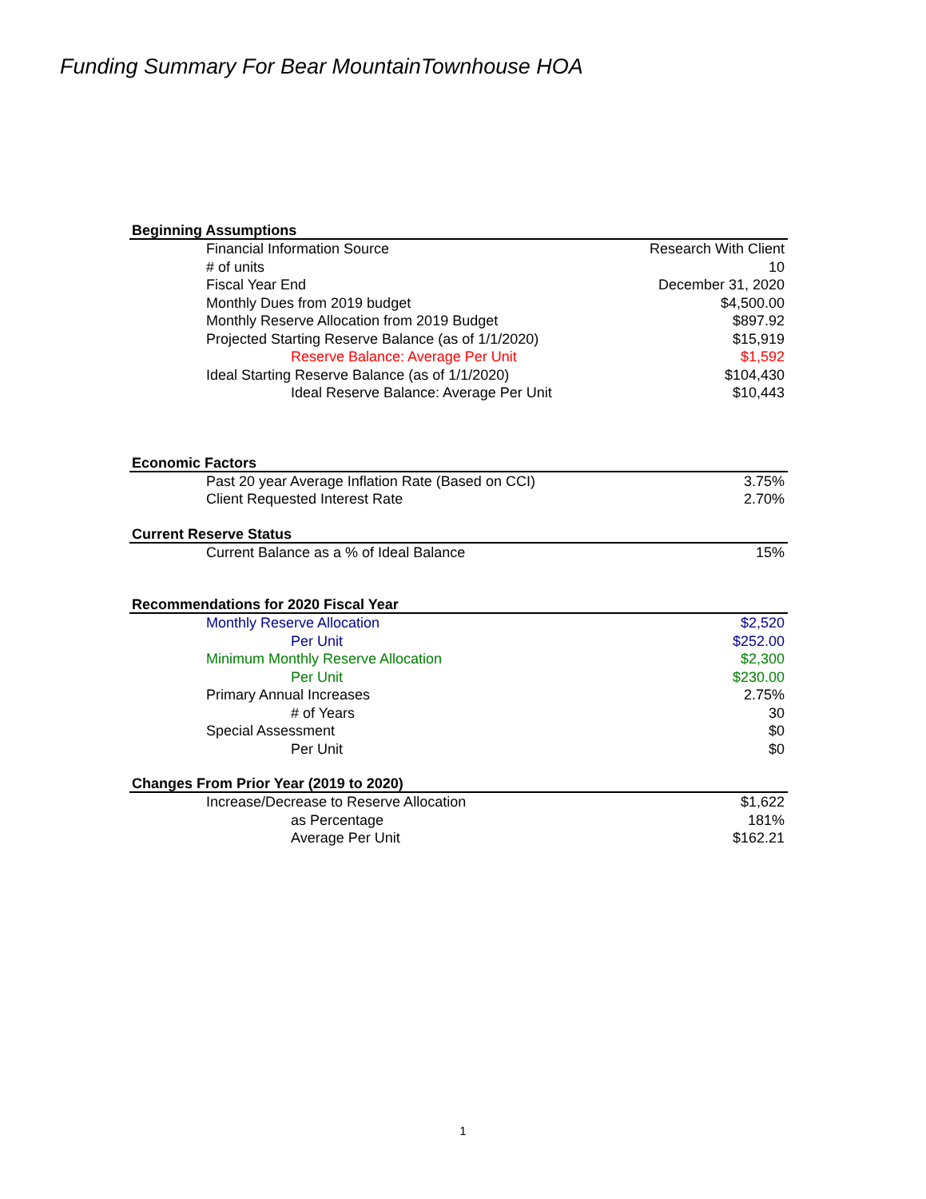Funding Summary For Bear MountainTownhouse HOA
| Beginning Assumptions | |
| --- | --- |
| Financial Information Source | Research With Client |
| # of units | 10 |
| Fiscal Year End | December 31, 2020 |
| Monthly Dues from 2019 budget | $4,500.00 |
| Monthly Reserve Allocation from 2019 Budget | $897.92 |
| Projected Starting Reserve Balance (as of 1/1/2020) | $15,919 |
| Reserve Balance: Average Per Unit | $1,592 |
| Ideal Starting Reserve Balance (as of 1/1/2020) | $104,430 |
| Ideal Reserve Balance: Average Per Unit | $10,443 |
| Economic Factors | |
| Past 20 year Average Inflation Rate (Based on CCI) | 3.75% |
| Client Requested Interest Rate | 2.70% |
| Current Reserve Status | |
| Current Balance as a % of Ideal Balance | 15% |
| Recommendations for 2020 Fiscal Year | |
| Monthly Reserve Allocation | $2,520 |
| Per Unit | $252.00 |
| Minimum Monthly Reserve Allocation | $2,300 |
| Per Unit | $230.00 |
| Primary Annual Increases | 2.75% |
| # of Years | 30 |
| Special Assessment | $0 |
| Per Unit | $0 |
| Changes From Prior Year (2019 to 2020) | |
| Increase/Decrease to Reserve Allocation | $1,622 |
| as Percentage | 181% |
| Average Per Unit | $162.21 |
1